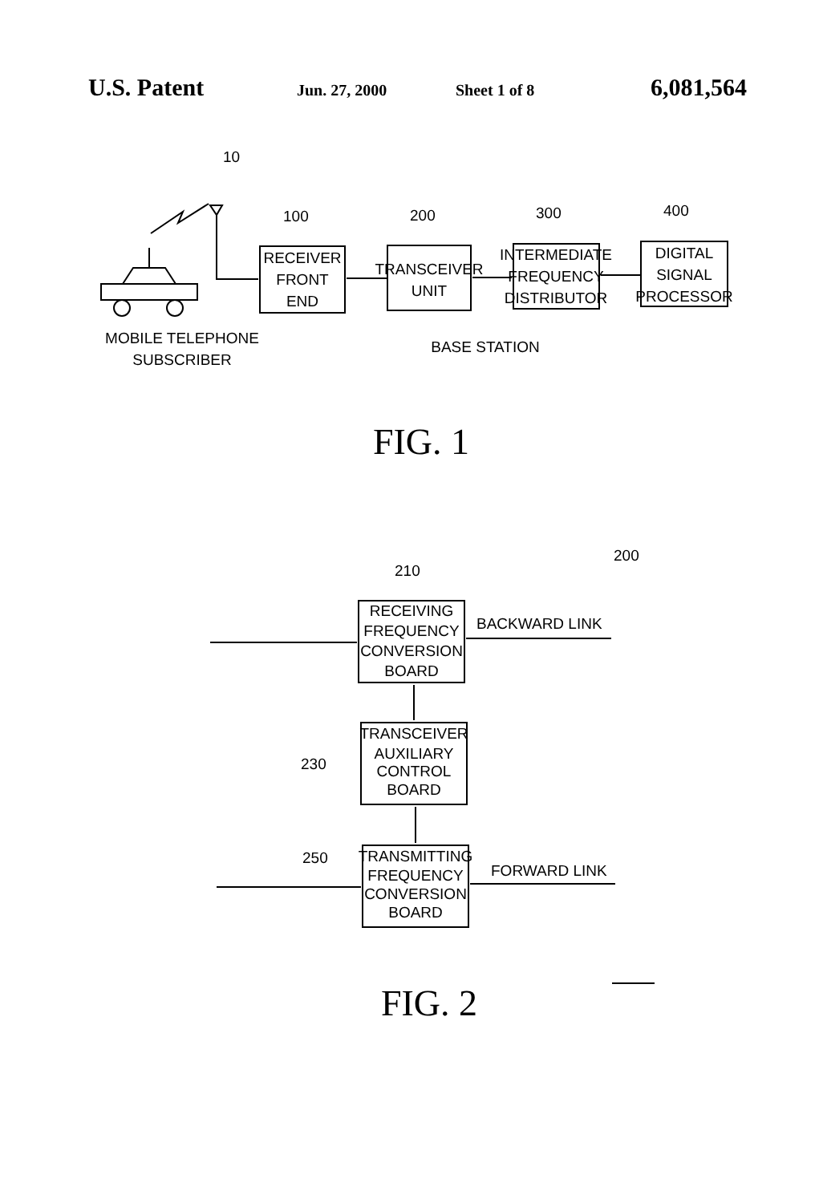U.S. Patent Jun. 27, 2000 Sheet 1 of 8 6,081,564
10
100
200
300
400
RECEIVER
FRONT
END
TRANSCEIVER
UNIT
INTERMEDIATE
FREQUENCY
DISTRIBUTOR
DIGITAL
SIGNAL
PROCESSOR
MOBILE TELEPHONE
SUBSCRIBER
BASE STATION
FIG. 1
200
210
RECEIVING
FREQUENCY
CONVERSION
BOARD
BACKWARD LINK
TRANSCEIVER
AUXILIARY
CONTROL
BOARD
230
250
TRANSMITTING
FREQUENCY
CONVERSION
BOARD
FORWARD LINK
FIG. 2